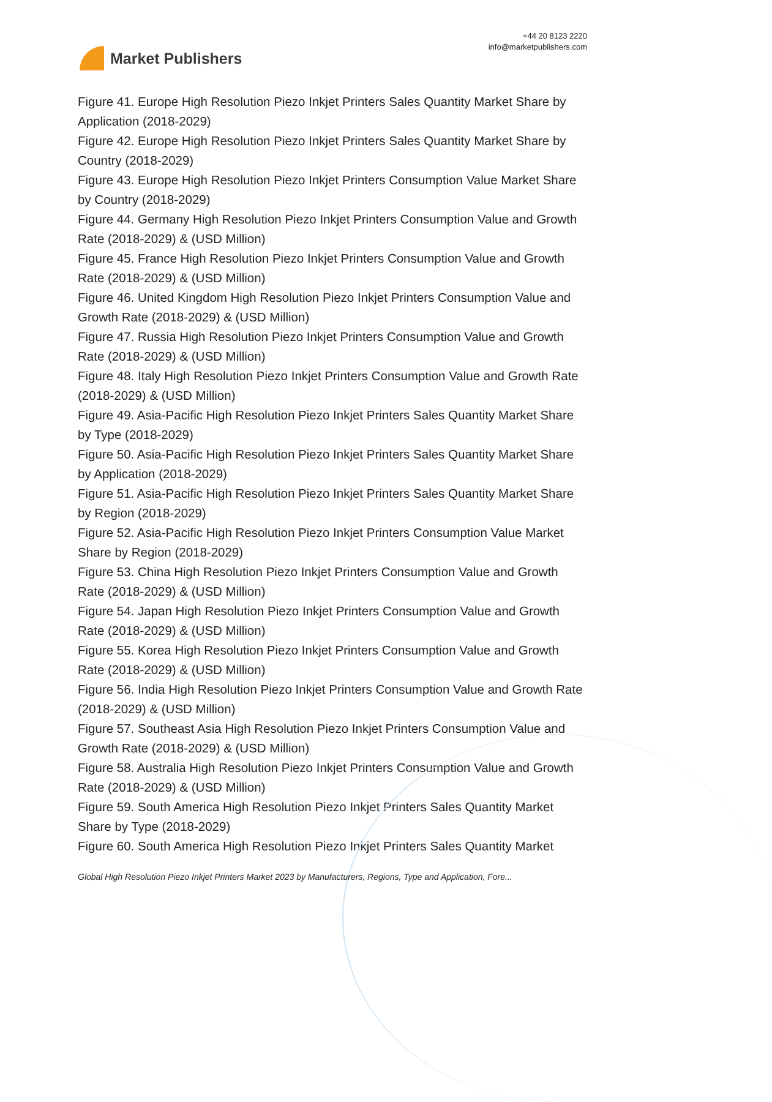Market Publishers
+44 20 8123 2220
info@marketpublishers.com
Figure 41. Europe High Resolution Piezo Inkjet Printers Sales Quantity Market Share by Application (2018-2029)
Figure 42. Europe High Resolution Piezo Inkjet Printers Sales Quantity Market Share by Country (2018-2029)
Figure 43. Europe High Resolution Piezo Inkjet Printers Consumption Value Market Share by Country (2018-2029)
Figure 44. Germany High Resolution Piezo Inkjet Printers Consumption Value and Growth Rate (2018-2029) & (USD Million)
Figure 45. France High Resolution Piezo Inkjet Printers Consumption Value and Growth Rate (2018-2029) & (USD Million)
Figure 46. United Kingdom High Resolution Piezo Inkjet Printers Consumption Value and Growth Rate (2018-2029) & (USD Million)
Figure 47. Russia High Resolution Piezo Inkjet Printers Consumption Value and Growth Rate (2018-2029) & (USD Million)
Figure 48. Italy High Resolution Piezo Inkjet Printers Consumption Value and Growth Rate (2018-2029) & (USD Million)
Figure 49. Asia-Pacific High Resolution Piezo Inkjet Printers Sales Quantity Market Share by Type (2018-2029)
Figure 50. Asia-Pacific High Resolution Piezo Inkjet Printers Sales Quantity Market Share by Application (2018-2029)
Figure 51. Asia-Pacific High Resolution Piezo Inkjet Printers Sales Quantity Market Share by Region (2018-2029)
Figure 52. Asia-Pacific High Resolution Piezo Inkjet Printers Consumption Value Market Share by Region (2018-2029)
Figure 53. China High Resolution Piezo Inkjet Printers Consumption Value and Growth Rate (2018-2029) & (USD Million)
Figure 54. Japan High Resolution Piezo Inkjet Printers Consumption Value and Growth Rate (2018-2029) & (USD Million)
Figure 55. Korea High Resolution Piezo Inkjet Printers Consumption Value and Growth Rate (2018-2029) & (USD Million)
Figure 56. India High Resolution Piezo Inkjet Printers Consumption Value and Growth Rate (2018-2029) & (USD Million)
Figure 57. Southeast Asia High Resolution Piezo Inkjet Printers Consumption Value and Growth Rate (2018-2029) & (USD Million)
Figure 58. Australia High Resolution Piezo Inkjet Printers Consumption Value and Growth Rate (2018-2029) & (USD Million)
Figure 59. South America High Resolution Piezo Inkjet Printers Sales Quantity Market Share by Type (2018-2029)
Figure 60. South America High Resolution Piezo Inkjet Printers Sales Quantity Market
Global High Resolution Piezo Inkjet Printers Market 2023 by Manufacturers, Regions, Type and Application, Fore...